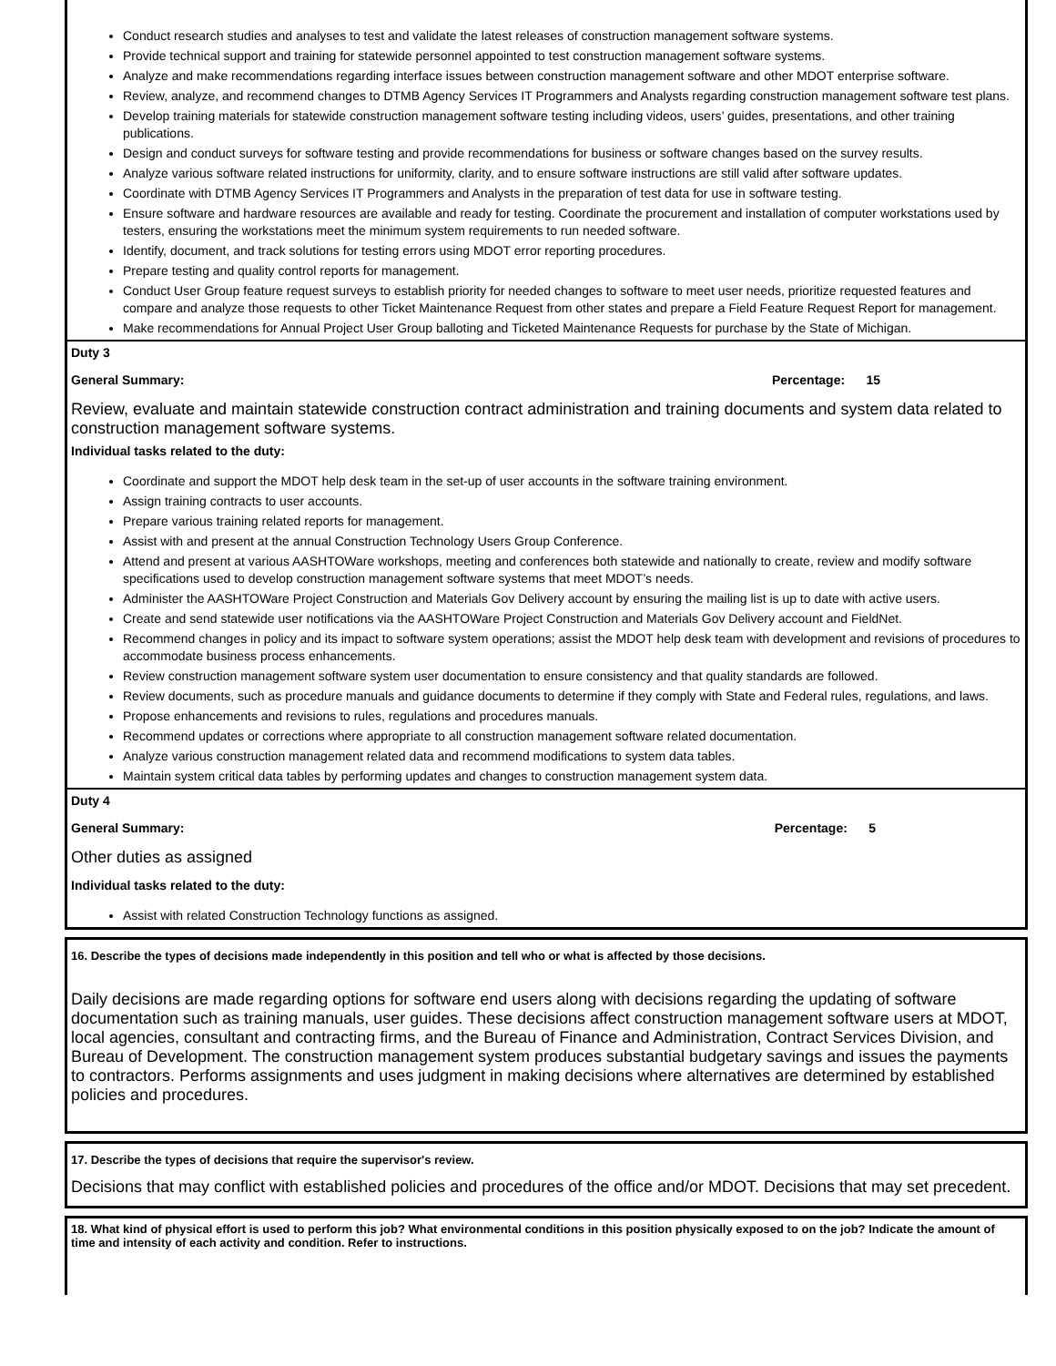Conduct research studies and analyses to test and validate the latest releases of construction management software systems.
Provide technical support and training for statewide personnel appointed to test construction management software systems.
Analyze and make recommendations regarding interface issues between construction management software and other MDOT enterprise software.
Review, analyze, and recommend changes to DTMB Agency Services IT Programmers and Analysts regarding construction management software test plans.
Develop training materials for statewide construction management software testing including videos, users’ guides, presentations, and other training publications.
Design and conduct surveys for software testing and provide recommendations for business or software changes based on the survey results.
Analyze various software related instructions for uniformity, clarity, and to ensure software instructions are still valid after software updates.
Coordinate with DTMB Agency Services IT Programmers and Analysts in the preparation of test data for use in software testing.
Ensure software and hardware resources are available and ready for testing. Coordinate the procurement and installation of computer workstations used by testers, ensuring the workstations meet the minimum system requirements to run needed software.
Identify, document, and track solutions for testing errors using MDOT error reporting procedures.
Prepare testing and quality control reports for management.
Conduct User Group feature request surveys to establish priority for needed changes to software to meet user needs, prioritize requested features and compare and analyze those requests to other Ticket Maintenance Request from other states and prepare a Field Feature Request Report for management.
Make recommendations for Annual Project User Group balloting and Ticketed Maintenance Requests for purchase by the State of Michigan.
Duty 3
General Summary: Percentage: 15
Review, evaluate and maintain statewide construction contract administration and training documents and system data related to construction management software systems.
Individual tasks related to the duty:
Coordinate and support the MDOT help desk team in the set-up of user accounts in the software training environment.
Assign training contracts to user accounts.
Prepare various training related reports for management.
Assist with and present at the annual Construction Technology Users Group Conference.
Attend and present at various AASHTOWare workshops, meeting and conferences both statewide and nationally to create, review and modify software specifications used to develop construction management software systems that meet MDOT’s needs.
Administer the AASHTOWare Project Construction and Materials Gov Delivery account by ensuring the mailing list is up to date with active users.
Create and send statewide user notifications via the AASHTOWare Project Construction and Materials Gov Delivery account and FieldNet.
Recommend changes in policy and its impact to software system operations; assist the MDOT help desk team with development and revisions of procedures to accommodate business process enhancements.
Review construction management software system user documentation to ensure consistency and that quality standards are followed.
Review documents, such as procedure manuals and guidance documents to determine if they comply with State and Federal rules, regulations, and laws.
Propose enhancements and revisions to rules, regulations and procedures manuals.
Recommend updates or corrections where appropriate to all construction management software related documentation.
Analyze various construction management related data and recommend modifications to system data tables.
Maintain system critical data tables by performing updates and changes to construction management system data.
Duty 4
General Summary: Percentage: 5
Other duties as assigned
Individual tasks related to the duty:
Assist with related Construction Technology functions as assigned.
16. Describe the types of decisions made independently in this position and tell who or what is affected by those decisions.
Daily decisions are made regarding options for software end users along with decisions regarding the updating of software documentation such as training manuals, user guides. These decisions affect construction management software users at MDOT, local agencies, consultant and contracting firms, and the Bureau of Finance and Administration, Contract Services Division, and Bureau of Development. The construction management system produces substantial budgetary savings and issues the payments to contractors. Performs assignments and uses judgment in making decisions where alternatives are determined by established policies and procedures.
17. Describe the types of decisions that require the supervisor's review.
Decisions that may conflict with established policies and procedures of the office and/or MDOT. Decisions that may set precedent.
18. What kind of physical effort is used to perform this job? What environmental conditions in this position physically exposed to on the job? Indicate the amount of time and intensity of each activity and condition. Refer to instructions.